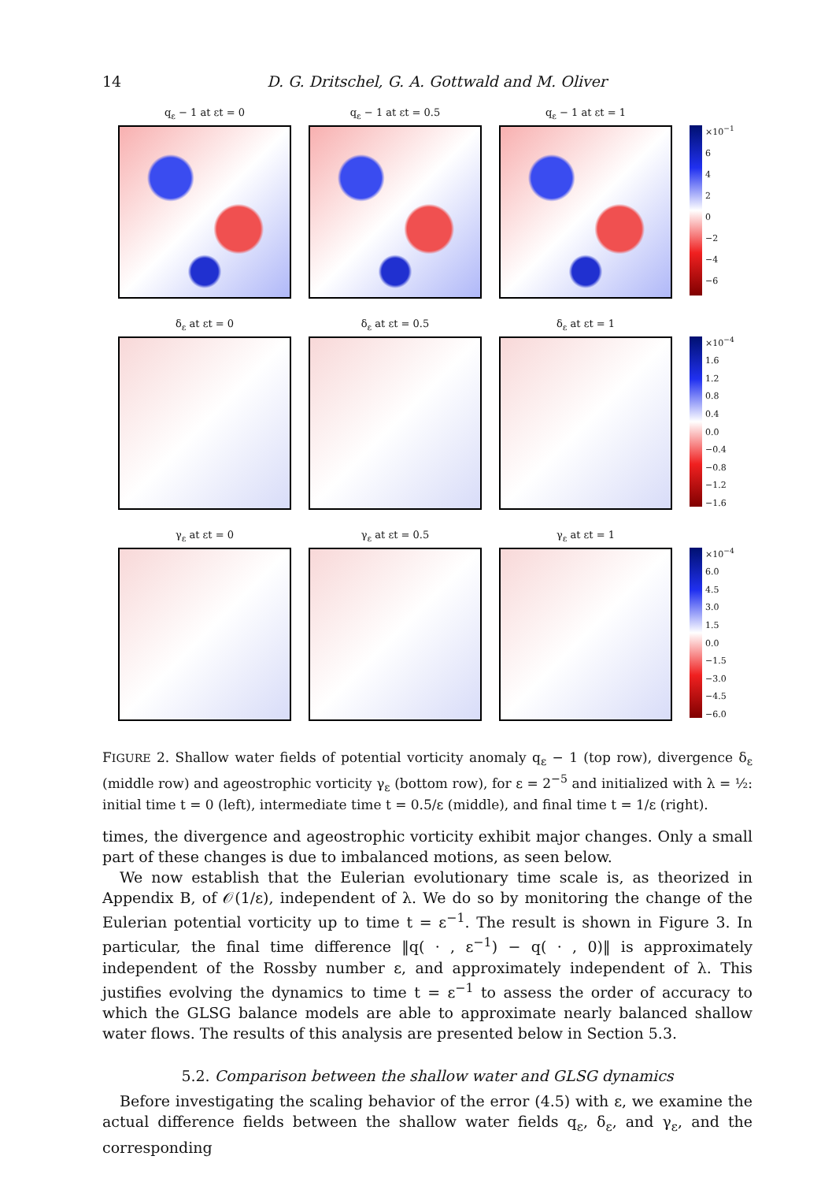14 D. G. Dritschel, G. A. Gottwald and M. Oliver
q<sub>ε</sub> − 1 at εt = 0 q<sub>ε</sub> − 1 at εt = 0.5 q<sub>ε</sub> − 1 at εt = 1
×10<sup>−1</sup>
6420
−2
−4
−6
δ<sub>ε</sub> at εt = 0 δ<sub>ε</sub> at εt = 0.5 δ<sub>ε</sub> at εt = 1
×10<sup>−4</sup>
1.6
1.2
0.8
0.4
0.0
−0.4
−0.8
−1.2
−1.6
γ<sub>ε</sub> at εt = 0 γ<sub>ε</sub> at εt = 0.5 γ<sub>ε</sub> at εt = 1
×10<sup>−4</sup>
6.0
4.5
3.0
1.5
0.0
−1.5
−3.0
−4.5
−6.0
FIGURE 2. Shallow water fields of potential vorticity anomaly q<sub>ε</sub> − 1 (top row), divergence δ<sub>ε</sub> (middle row) and ageostrophic vorticity γ<sub>ε</sub> (bottom row), for ε = 2<sup>−5</sup> and initialized with λ = ½: initial time t = 0 (left), intermediate time t = 0.5/ε (middle), and final time t = 1/ε (right).
times, the divergence and ageostrophic vorticity exhibit major changes. Only a small part of these changes is due to imbalanced motions, as seen below.
We now establish that the Eulerian evolutionary time scale is, as theorized in Appendix B, of 𝒪(1/ε), independent of λ. We do so by monitoring the change of the Eulerian potential vorticity up to time t = ε<sup>−1</sup>. The result is shown in Figure 3. In particular, the final time difference ‖q( · , ε<sup>−1</sup>) − q( · , 0)‖ is approximately independent of the Rossby number ε, and approximately independent of λ. This justifies evolving the dynamics to time t = ε<sup>−1</sup> to assess the order of accuracy to which the GLSG balance models are able to approximate nearly balanced shallow water flows. The results of this analysis are presented below in Section 5.3.
5.2. Comparison between the shallow water and GLSG dynamics
Before investigating the scaling behavior of the error (4.5) with ε, we examine the actual difference fields between the shallow water fields q<sub>ε</sub>, δ<sub>ε</sub>, and γ<sub>ε</sub>, and the corresponding